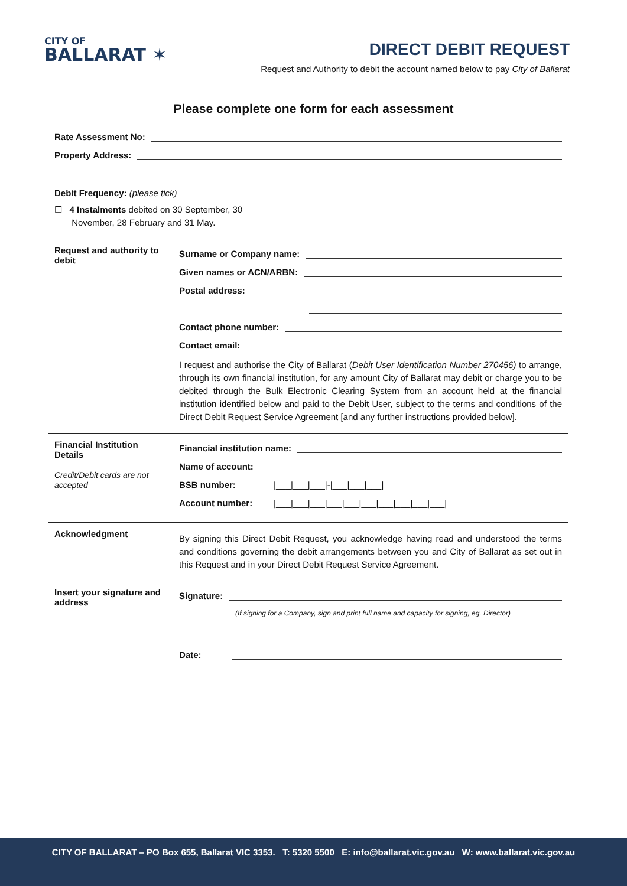CITY OF
BALLARAT ✶
DIRECT DEBIT REQUEST
Request and Authority to debit the account named below to pay City of Ballarat
Please complete one form for each assessment
| Rate Assessment No: Property Address: Debit Frequency: (please tick) ☐ 4 Instalments debited on 30 September, 30 November, 28 February and 31 May. | |
| Request and authority to debit | Surname or Company name: Given names or ACN/ARBN: Postal address: Contact phone number: Contact email: I request and authorise the City of Ballarat ( Debit User Identification Number 270456) to arrange, through its own financial institution, for any amount City of Ballarat may debit or charge you to be debited through the Bulk Electronic Clearing System from an account held at the financial institution identified below and paid to the Debit User, subject to the terms and conditions of the Direct Debit Request Service Agreement [and any further instructions provided below]. |
| Financial Institution Details Credit/Debit cards are not accepted | Financial institution name: Name of account: BSB number: /___/___/___/-/___/___/___/ Account number: /___/___/___/___/___/___/___/___/___/___/ |
| Acknowledgment | By signing this Direct Debit Request, you acknowledge having read and understood the terms and conditions governing the debit arrangements between you and City of Ballarat as set out in this Request and in your Direct Debit Request Service Agreement. |
| Insert your signature and address | Signature: (If signing for a Company, sign and print full name and capacity for signing, eg. Director) Date: |
CITY OF BALLARAT – PO Box 655, Ballarat VIC 3353. T: 5320 5500 E: info@ballarat.vic.gov.au W: www.ballarat.vic.gov.au